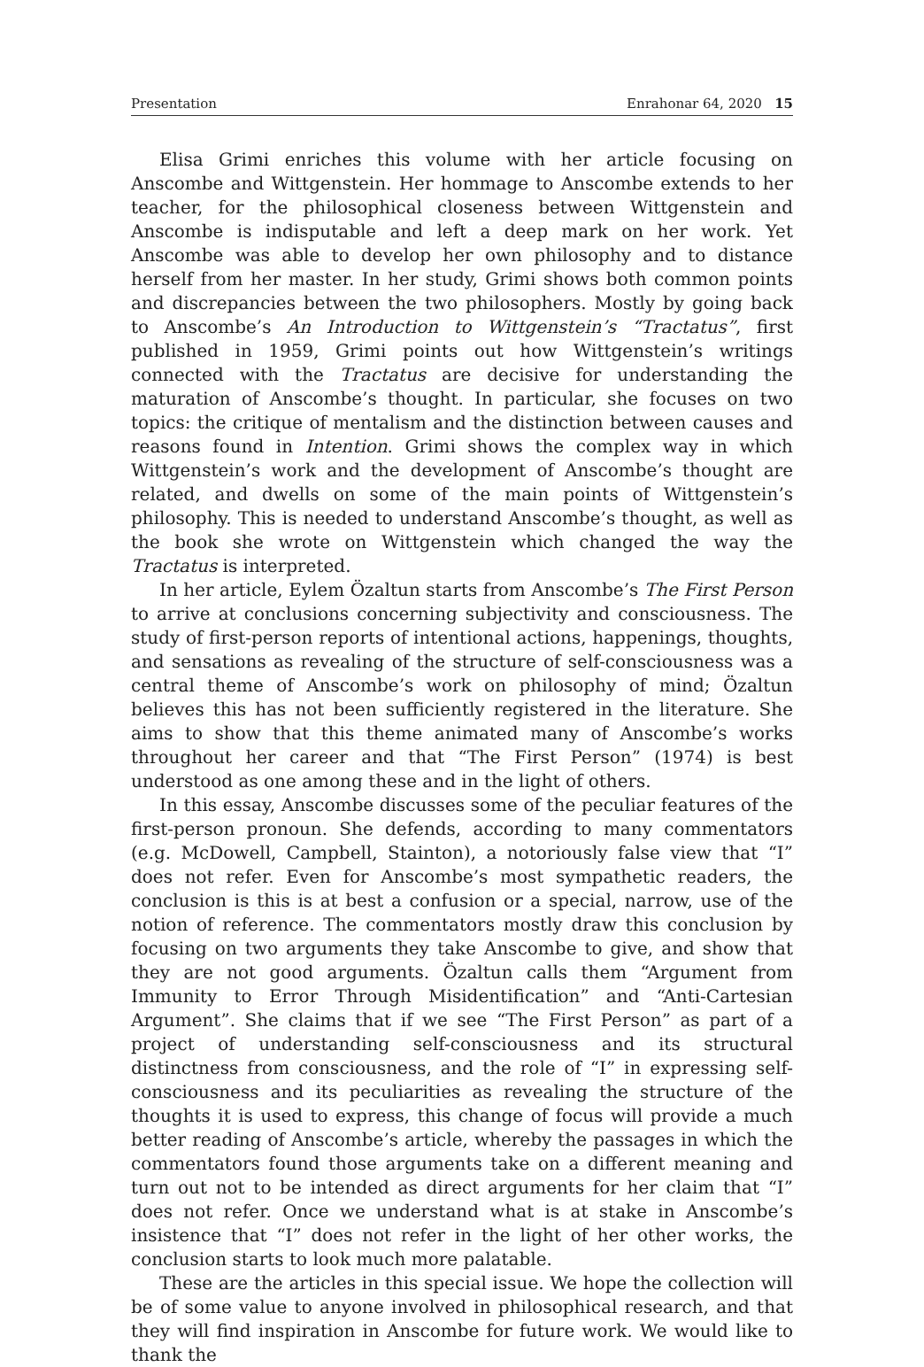Presentation Enrahonar 64, 2020 15
Elisa Grimi enriches this volume with her article focusing on Anscombe and Wittgenstein. Her hommage to Anscombe extends to her teacher, for the philosophical closeness between Wittgenstein and Anscombe is indisputable and left a deep mark on her work. Yet Anscombe was able to develop her own philosophy and to distance herself from her master. In her study, Grimi shows both common points and discrepancies between the two philosophers. Mostly by going back to Anscombe’s An Introduction to Wittgenstein’s “Tractatus”, first published in 1959, Grimi points out how Wittgenstein’s writings connected with the Tractatus are decisive for understanding the maturation of Anscombe’s thought. In particular, she focuses on two topics: the critique of mentalism and the distinction between causes and reasons found in Intention. Grimi shows the complex way in which Wittgenstein’s work and the development of Anscombe’s thought are related, and dwells on some of the main points of Wittgenstein’s philosophy. This is needed to understand Anscombe’s thought, as well as the book she wrote on Wittgenstein which changed the way the Tractatus is interpreted.
In her article, Eylem Özaltun starts from Anscombe’s The First Person to arrive at conclusions concerning subjectivity and consciousness. The study of first-person reports of intentional actions, happenings, thoughts, and sensations as revealing of the structure of self-consciousness was a central theme of Anscombe’s work on philosophy of mind; Özaltun believes this has not been sufficiently registered in the literature. She aims to show that this theme animated many of Anscombe’s works throughout her career and that “The First Person” (1974) is best understood as one among these and in the light of others.
In this essay, Anscombe discusses some of the peculiar features of the first-person pronoun. She defends, according to many commentators (e.g. McDowell, Campbell, Stainton), a notoriously false view that “I” does not refer. Even for Anscombe’s most sympathetic readers, the conclusion is this is at best a confusion or a special, narrow, use of the notion of reference. The commentators mostly draw this conclusion by focusing on two arguments they take Anscombe to give, and show that they are not good arguments. Özaltun calls them “Argument from Immunity to Error Through Misidentification” and “Anti-Cartesian Argument”. She claims that if we see “The First Person” as part of a project of understanding self-consciousness and its structural distinctness from consciousness, and the role of “I” in expressing self-consciousness and its peculiarities as revealing the structure of the thoughts it is used to express, this change of focus will provide a much better reading of Anscombe’s article, whereby the passages in which the commentators found those arguments take on a different meaning and turn out not to be intended as direct arguments for her claim that “I” does not refer. Once we understand what is at stake in Anscombe’s insistence that “I” does not refer in the light of her other works, the conclusion starts to look much more palatable.
These are the articles in this special issue. We hope the collection will be of some value to anyone involved in philosophical research, and that they will find inspiration in Anscombe for future work. We would like to thank the